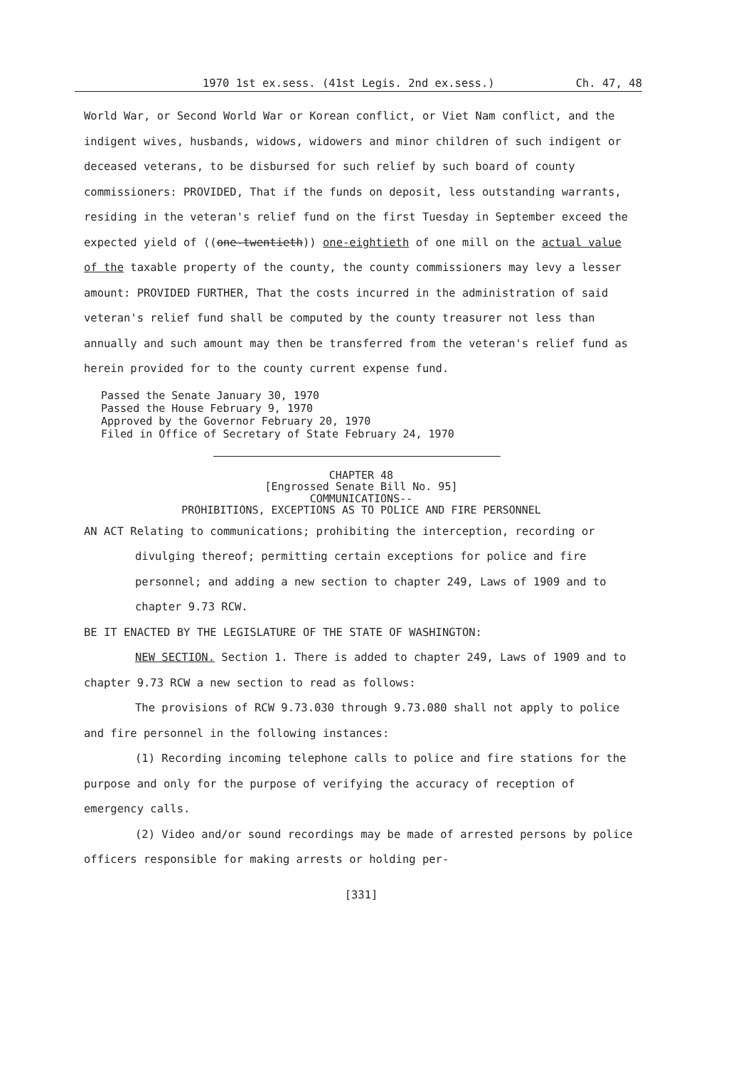1970 1st ex.sess. (41st Legis. 2nd ex.sess.) Ch. 47, 48
World War, or Second World War or Korean conflict, or Viet Nam conflict, and the indigent wives, husbands, widows, widowers and minor children of such indigent or deceased veterans, to be disbursed for such relief by such board of county commissioners: PROVIDED, That if the funds on deposit, less outstanding warrants, residing in the veteran's relief fund on the first Tuesday in September exceed the expected yield of ((one-twentieth)) one-eightieth of one mill on the actual value of the taxable property of the county, the county commissioners may levy a lesser amount: PROVIDED FURTHER, That the costs incurred in the administration of said veteran's relief fund shall be computed by the county treasurer not less than annually and such amount may then be transferred from the veteran's relief fund as herein provided for to the county current expense fund.
Passed the Senate January 30, 1970
Passed the House February 9, 1970
Approved by the Governor February 20, 1970
Filed in Office of Secretary of State February 24, 1970
CHAPTER 48
[Engrossed Senate Bill No. 95]
COMMUNICATIONS--
PROHIBITIONS, EXCEPTIONS AS TO POLICE AND FIRE PERSONNEL
AN ACT Relating to communications; prohibiting the interception, recording or divulging thereof; permitting certain exceptions for police and fire personnel; and adding a new section to chapter 249, Laws of 1909 and to chapter 9.73 RCW.
BE IT ENACTED BY THE LEGISLATURE OF THE STATE OF WASHINGTON:
NEW SECTION. Section 1. There is added to chapter 249, Laws of 1909 and to chapter 9.73 RCW a new section to read as follows:
The provisions of RCW 9.73.030 through 9.73.080 shall not apply to police and fire personnel in the following instances:
(1) Recording incoming telephone calls to police and fire stations for the purpose and only for the purpose of verifying the accuracy of reception of emergency calls.
(2) Video and/or sound recordings may be made of arrested persons by police officers responsible for making arrests or holding per-
[331]